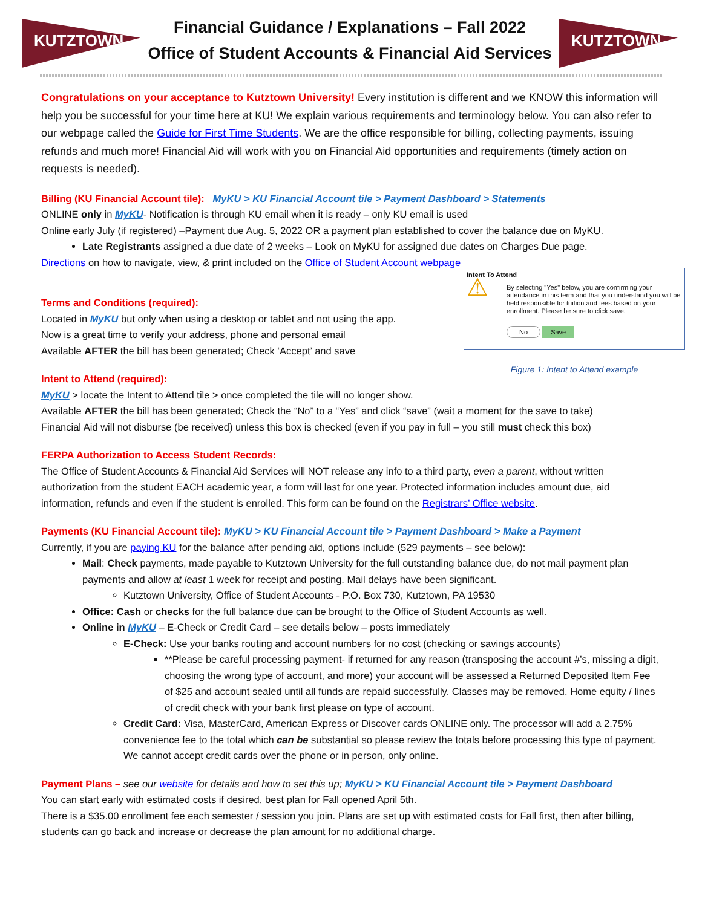KUTZTOWN
Financial Guidance / Explanations – Fall 2022
Office of Student Accounts & Financial Aid Services
KUTZTOWN
Congratulations on your acceptance to Kutztown University! Every institution is different and we KNOW this information will help you be successful for your time here at KU! We explain various requirements and terminology below. You can also refer to our webpage called the Guide for First Time Students. We are the office responsible for billing, collecting payments, issuing refunds and much more! Financial Aid will work with you on Financial Aid opportunities and requirements (timely action on requests is needed).
Billing (KU Financial Account tile): MyKU > KU Financial Account tile > Payment Dashboard > Statements
ONLINE only in MyKU- Notification is through KU email when it is ready – only KU email is used
Online early July (if registered) –Payment due Aug. 5, 2022 OR a payment plan established to cover the balance due on MyKU.
Late Registrants assigned a due date of 2 weeks – Look on MyKU for assigned due dates on Charges Due page.
Directions on how to navigate, view, & print included on the Office of Student Account webpage
Intent To Attend
⚠
By selecting "Yes" below, you are confirming your attendance in this term and that you understand you will be held responsible for tuition and fees based on your enrollment. Please be sure to click save.
No Save
Figure 1: Intent to Attend example
Terms and Conditions (required):
Located in MyKU but only when using a desktop or tablet and not using the app.
Now is a great time to verify your address, phone and personal email
Available AFTER the bill has been generated; Check ‘Accept’ and save
Intent to Attend (required):
MyKU > locate the Intent to Attend tile > once completed the tile will no longer show.
Available AFTER the bill has been generated; Check the “No” to a “Yes” and click “save” (wait a moment for the save to take)
Financial Aid will not disburse (be received) unless this box is checked (even if you pay in full – you still must check this box)
FERPA Authorization to Access Student Records:
The Office of Student Accounts & Financial Aid Services will NOT release any info to a third party, even a parent, without written authorization from the student EACH academic year, a form will last for one year. Protected information includes amount due, aid information, refunds and even if the student is enrolled. This form can be found on the Registrars’ Office website.
Payments (KU Financial Account tile): MyKU > KU Financial Account tile > Payment Dashboard > Make a Payment
Currently, if you are paying KU for the balance after pending aid, options include (529 payments – see below):
Mail: Check payments, made payable to Kutztown University for the full outstanding balance due, do not mail payment plan payments and allow at least 1 week for receipt and posting. Mail delays have been significant.
Kutztown University, Office of Student Accounts - P.O. Box 730, Kutztown, PA 19530
Office: Cash or checks for the full balance due can be brought to the Office of Student Accounts as well.
Online in MyKU – E-Check or Credit Card – see details below – posts immediately
E-Check: Use your banks routing and account numbers for no cost (checking or savings accounts)
**Please be careful processing payment- if returned for any reason (transposing the account #’s, missing a digit, choosing the wrong type of account, and more) your account will be assessed a Returned Deposited Item Fee of $25 and account sealed until all funds are repaid successfully. Classes may be removed. Home equity / lines of credit check with your bank first please on type of account.
Credit Card: Visa, MasterCard, American Express or Discover cards ONLINE only. The processor will add a 2.75% convenience fee to the total which can be substantial so please review the totals before processing this type of payment. We cannot accept credit cards over the phone or in person, only online.
Payment Plans – see our website for details and how to set this up; MyKU > KU Financial Account tile > Payment Dashboard
You can start early with estimated costs if desired, best plan for Fall opened April 5th.
There is a $35.00 enrollment fee each semester / session you join. Plans are set up with estimated costs for Fall first, then after billing, students can go back and increase or decrease the plan amount for no additional charge.